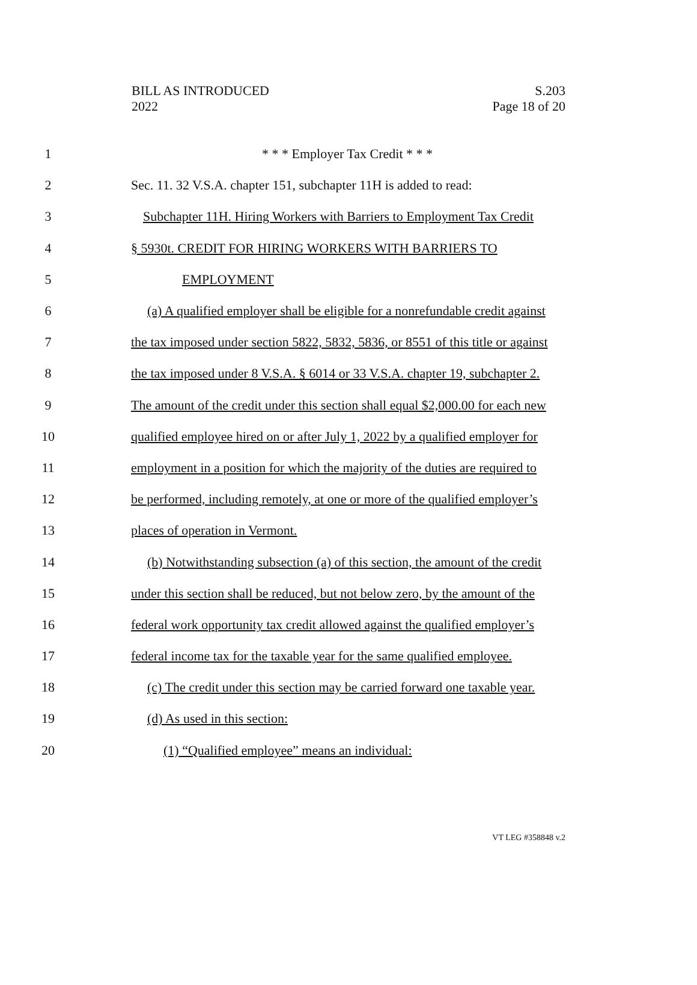BILL AS INTRODUCED
2022
S.203
Page 18 of 20
1 * * * Employer Tax Credit * * *
2 Sec. 11. 32 V.S.A. chapter 151, subchapter 11H is added to read:
3 Subchapter 11H. Hiring Workers with Barriers to Employment Tax Credit
4 § 5930t. CREDIT FOR HIRING WORKERS WITH BARRIERS TO
5 EMPLOYMENT
6 (a) A qualified employer shall be eligible for a nonrefundable credit against
7 the tax imposed under section 5822, 5832, 5836, or 8551 of this title or against
8 the tax imposed under 8 V.S.A. § 6014 or 33 V.S.A. chapter 19, subchapter 2.
9 The amount of the credit under this section shall equal $2,000.00 for each new
10 qualified employee hired on or after July 1, 2022 by a qualified employer for
11 employment in a position for which the majority of the duties are required to
12 be performed, including remotely, at one or more of the qualified employer’s
13 places of operation in Vermont.
14 (b) Notwithstanding subsection (a) of this section, the amount of the credit
15 under this section shall be reduced, but not below zero, by the amount of the
16 federal work opportunity tax credit allowed against the qualified employer’s
17 federal income tax for the taxable year for the same qualified employee.
18 (c) The credit under this section may be carried forward one taxable year.
19 (d) As used in this section:
20 (1) “Qualified employee” means an individual:
VT LEG #358848 v.2